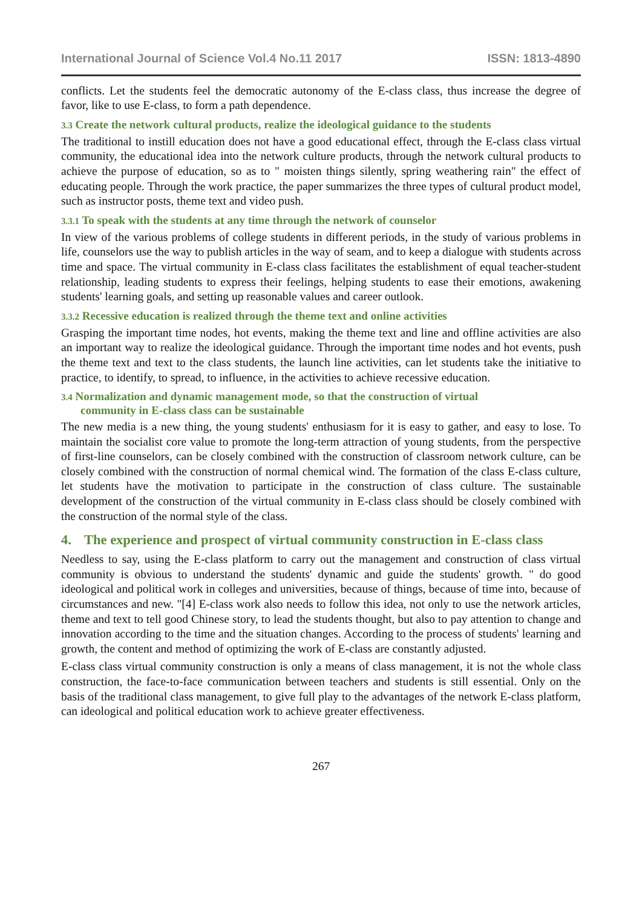International Journal of Science Vol.4 No.11 2017 ISSN: 1813-4890
conflicts. Let the students feel the democratic autonomy of the E-class class, thus increase the degree of favor, like to use E-class, to form a path dependence.
3.3 Create the network cultural products, realize the ideological guidance to the students
The traditional to instill education does not have a good educational effect, through the E-class class virtual community, the educational idea into the network culture products, through the network cultural products to achieve the purpose of education, so as to " moisten things silently, spring weathering rain" the effect of educating people. Through the work practice, the paper summarizes the three types of cultural product model, such as instructor posts, theme text and video push.
3.3.1 To speak with the students at any time through the network of counselor
In view of the various problems of college students in different periods, in the study of various problems in life, counselors use the way to publish articles in the way of seam, and to keep a dialogue with students across time and space. The virtual community in E-class class facilitates the establishment of equal teacher-student relationship, leading students to express their feelings, helping students to ease their emotions, awakening students' learning goals, and setting up reasonable values and career outlook.
3.3.2 Recessive education is realized through the theme text and online activities
Grasping the important time nodes, hot events, making the theme text and line and offline activities are also an important way to realize the ideological guidance. Through the important time nodes and hot events, push the theme text and text to the class students, the launch line activities, can let students take the initiative to practice, to identify, to spread, to influence, in the activities to achieve recessive education.
3.4 Normalization and dynamic management mode, so that the construction of virtual
community in E-class class can be sustainable
The new media is a new thing, the young students' enthusiasm for it is easy to gather, and easy to lose. To maintain the socialist core value to promote the long-term attraction of young students, from the perspective of first-line counselors, can be closely combined with the construction of classroom network culture, can be closely combined with the construction of normal chemical wind. The formation of the class E-class culture, let students have the motivation to participate in the construction of class culture. The sustainable development of the construction of the virtual community in E-class class should be closely combined with the construction of the normal style of the class.
4. The experience and prospect of virtual community construction in E-class class
Needless to say, using the E-class platform to carry out the management and construction of class virtual community is obvious to understand the students' dynamic and guide the students' growth. " do good ideological and political work in colleges and universities, because of things, because of time into, because of circumstances and new. "[4] E-class work also needs to follow this idea, not only to use the network articles, theme and text to tell good Chinese story, to lead the students thought, but also to pay attention to change and innovation according to the time and the situation changes. According to the process of students' learning and growth, the content and method of optimizing the work of E-class are constantly adjusted.
E-class class virtual community construction is only a means of class management, it is not the whole class construction, the face-to-face communication between teachers and students is still essential. Only on the basis of the traditional class management, to give full play to the advantages of the network E-class platform, can ideological and political education work to achieve greater effectiveness.
267